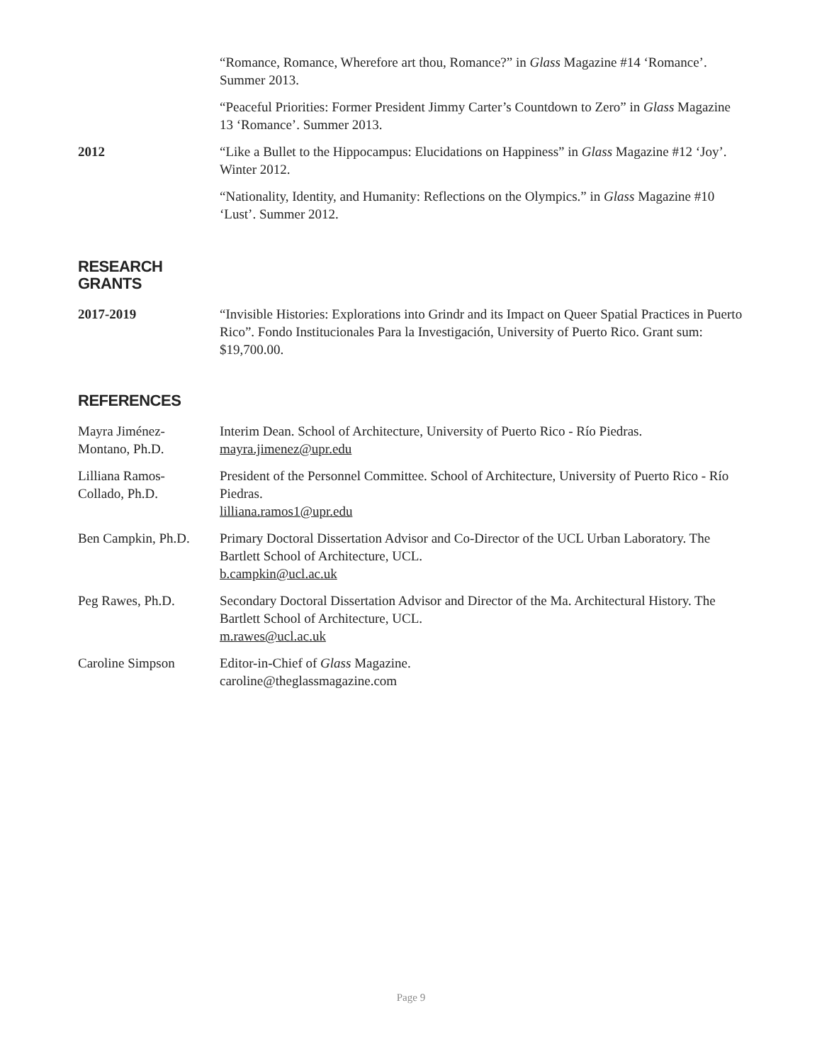“Romance, Romance, Wherefore art thou, Romance?” in Glass Magazine #14 ‘Romance’. Summer 2013.
“Peaceful Priorities: Former President Jimmy Carter’s Countdown to Zero” in Glass Magazine 13 ‘Romance’. Summer 2013.
2012 “Like a Bullet to the Hippocampus: Elucidations on Happiness” in Glass Magazine #12 ‘Joy’. Winter 2012.
“Nationality, Identity, and Humanity: Reflections on the Olympics.” in Glass Magazine #10 ‘Lust’. Summer 2012.
RESEARCH
GRANTS
2017-2019 “Invisible Histories: Explorations into Grindr and its Impact on Queer Spatial Practices in Puerto Rico”. Fondo Institucionales Para la Investigación, University of Puerto Rico. Grant sum: $19,700.00.
REFERENCES
Mayra Jiménez-
Montano, Ph.D.
Interim Dean. School of Architecture, University of Puerto Rico - Río Piedras.
mayra.jimenez@upr.edu
Lilliana Ramos-
Collado, Ph.D.
President of the Personnel Committee. School of Architecture, University of Puerto Rico - Río Piedras.
lilliana.ramos1@upr.edu
Ben Campkin, Ph.D.
Primary Doctoral Dissertation Advisor and Co-Director of the UCL Urban Laboratory. The Bartlett School of Architecture, UCL.
b.campkin@ucl.ac.uk
Peg Rawes, Ph.D. Secondary Doctoral Dissertation Advisor and Director of the Ma. Architectural History. The Bartlett School of Architecture, UCL.
m.rawes@ucl.ac.uk
Caroline Simpson Editor-in-Chief of Glass Magazine.
caroline@theglassmagazine.com
Page 9